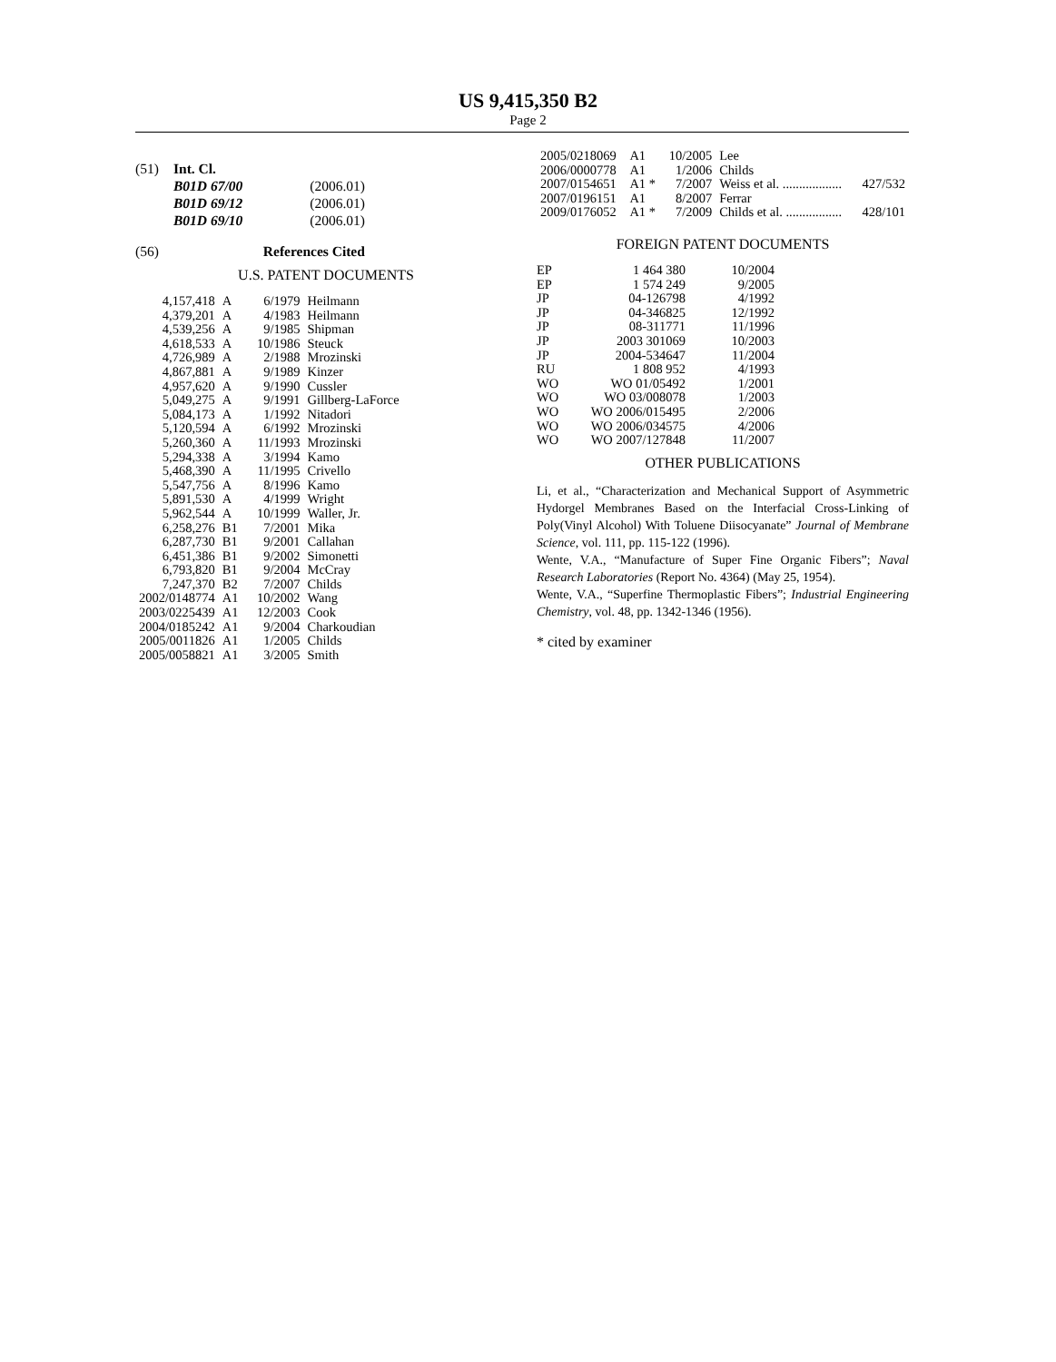US 9,415,350 B2
Page 2
| (51) | Int. Cl. | |
| | B01D 67/00 | (2006.01) |
| | B01D 69/12 | (2006.01) |
| | B01D 69/10 | (2006.01) |
(56) References Cited
U.S. PATENT DOCUMENTS
| 4,157,418 | A | 6/1979 | Heilmann |
| 4,379,201 | A | 4/1983 | Heilmann |
| 4,539,256 | A | 9/1985 | Shipman |
| 4,618,533 | A | 10/1986 | Steuck |
| 4,726,989 | A | 2/1988 | Mrozinski |
| 4,867,881 | A | 9/1989 | Kinzer |
| 4,957,620 | A | 9/1990 | Cussler |
| 5,049,275 | A | 9/1991 | Gillberg-LaForce |
| 5,084,173 | A | 1/1992 | Nitadori |
| 5,120,594 | A | 6/1992 | Mrozinski |
| 5,260,360 | A | 11/1993 | Mrozinski |
| 5,294,338 | A | 3/1994 | Kamo |
| 5,468,390 | A | 11/1995 | Crivello |
| 5,547,756 | A | 8/1996 | Kamo |
| 5,891,530 | A | 4/1999 | Wright |
| 5,962,544 | A | 10/1999 | Waller, Jr. |
| 6,258,276 | B1 | 7/2001 | Mika |
| 6,287,730 | B1 | 9/2001 | Callahan |
| 6,451,386 | B1 | 9/2002 | Simonetti |
| 6,793,820 | B1 | 9/2004 | McCray |
| 7,247,370 | B2 | 7/2007 | Childs |
| 2002/0148774 | A1 | 10/2002 | Wang |
| 2003/0225439 | A1 | 12/2003 | Cook |
| 2004/0185242 | A1 | 9/2004 | Charkoudian |
| 2005/0011826 | A1 | 1/2005 | Childs |
| 2005/0058821 | A1 | 3/2005 | Smith |
| 2005/0218069 | A1 | 10/2005 | Lee | |
| 2006/0000778 | A1 | 1/2006 | Childs | |
| 2007/0154651 | A1 * | 7/2007 | Weiss et al. .................. | 427/532 |
| 2007/0196151 | A1 | 8/2007 | Ferrar | |
| 2009/0176052 | A1 * | 7/2009 | Childs et al. ................. | 428/101 |
FOREIGN PATENT DOCUMENTS
| EP | 1 464 380 | 10/2004 |
| EP | 1 574 249 | 9/2005 |
| JP | 04-126798 | 4/1992 |
| JP | 04-346825 | 12/1992 |
| JP | 08-311771 | 11/1996 |
| JP | 2003 301069 | 10/2003 |
| JP | 2004-534647 | 11/2004 |
| RU | 1 808 952 | 4/1993 |
| WO | WO 01/05492 | 1/2001 |
| WO | WO 03/008078 | 1/2003 |
| WO | WO 2006/015495 | 2/2006 |
| WO | WO 2006/034575 | 4/2006 |
| WO | WO 2007/127848 | 11/2007 |
OTHER PUBLICATIONS
Li, et al., “Characterization and Mechanical Support of Asymmetric Hydorgel Membranes Based on the Interfacial Cross-Linking of Poly(Vinyl Alcohol) With Toluene Diisocyanate” Journal of Membrane Science, vol. 111, pp. 115-122 (1996).
Wente, V.A., “Manufacture of Super Fine Organic Fibers”; Naval Research Laboratories (Report No. 4364) (May 25, 1954).
Wente, V.A., “Superfine Thermoplastic Fibers”; Industrial Engineering Chemistry, vol. 48, pp. 1342-1346 (1956).
* cited by examiner